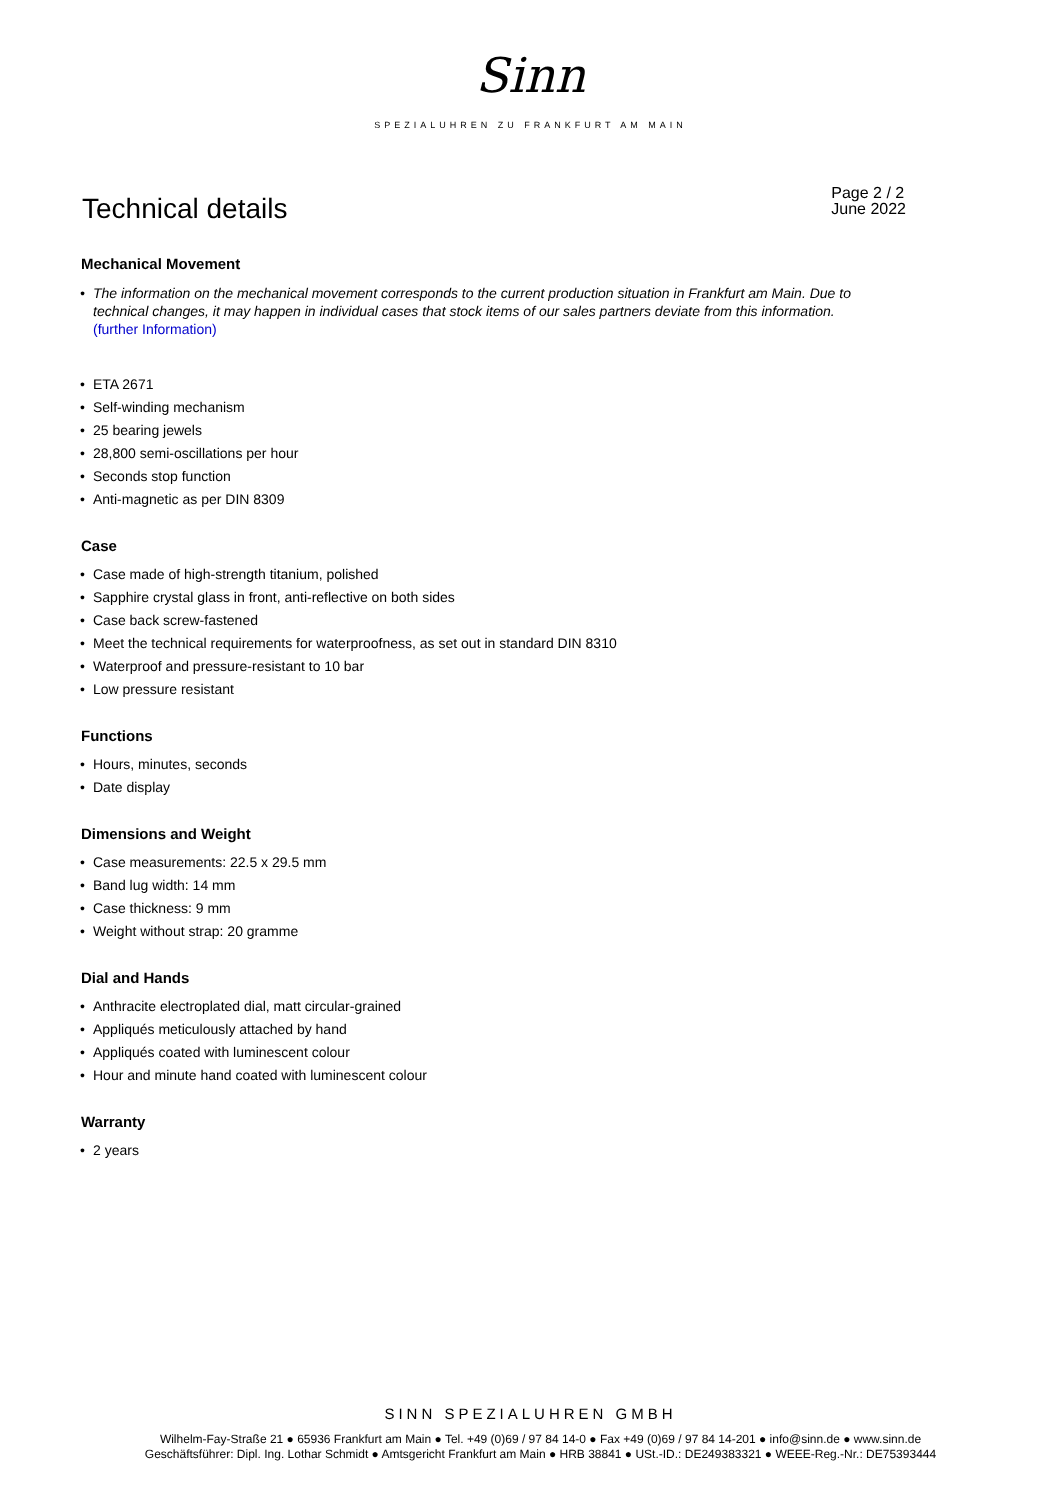Sinn
SPEZIALUHREN ZU FRANKFURT AM MAIN
Technical details
Page 2 / 2
June 2022
Mechanical Movement
• The information on the mechanical movement corresponds to the current production situation in Frankfurt am Main. Due to technical changes, it may happen in individual cases that stock items of our sales partners deviate from this information.
(further Information)
• ETA 2671
• Self-winding mechanism
• 25 bearing jewels
• 28,800 semi-oscillations per hour
• Seconds stop function
• Anti-magnetic as per DIN 8309
Case
• Case made of high-strength titanium, polished
• Sapphire crystal glass in front, anti-reflective on both sides
• Case back screw-fastened
• Meet the technical requirements for waterproofness, as set out in standard DIN 8310
• Waterproof and pressure-resistant to 10 bar
• Low pressure resistant
Functions
• Hours, minutes, seconds
• Date display
Dimensions and Weight
• Case measurements: 22.5 x 29.5 mm
• Band lug width: 14 mm
• Case thickness: 9 mm
• Weight without strap: 20 gramme
Dial and Hands
• Anthracite electroplated dial, matt circular-grained
• Appliqués meticulously attached by hand
• Appliqués coated with luminescent colour
• Hour and minute hand coated with luminescent colour
Warranty
• 2 years
SINN SPEZIALUHREN GMBH
Wilhelm-Fay-Straße 21 ● 65936 Frankfurt am Main ● Tel. +49 (0)69 / 97 84 14-0 ● Fax +49 (0)69 / 97 84 14-201 ● info@sinn.de ● www.sinn.de
Geschäftsführer: Dipl. Ing. Lothar Schmidt ● Amtsgericht Frankfurt am Main ● HRB 38841 ● USt.-ID.: DE249383321 ● WEEE-Reg.-Nr.: DE75393444